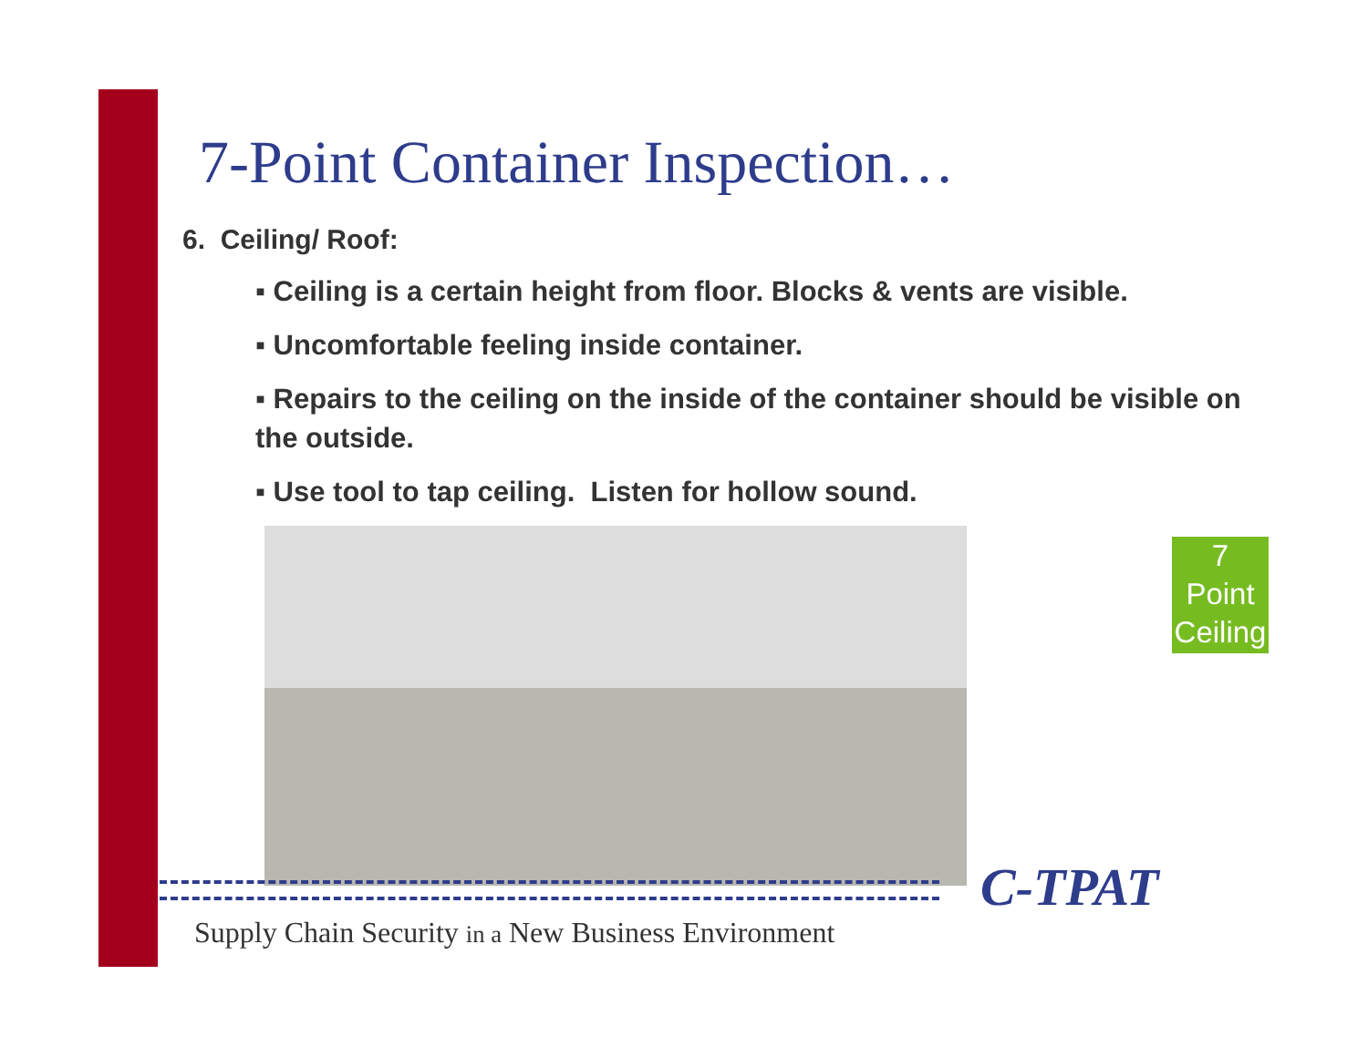7-Point Container Inspection…
6. Ceiling/ Roof:
▪ Ceiling is a certain height from floor. Blocks & vents are visible.
▪ Uncomfortable feeling inside container.
▪ Repairs to the ceiling on the inside of the container should be visible on the outside.
▪ Use tool to tap ceiling. Listen for hollow sound.
7
Point
Ceiling
C-TPAT
Supply Chain Security in a New Business Environment